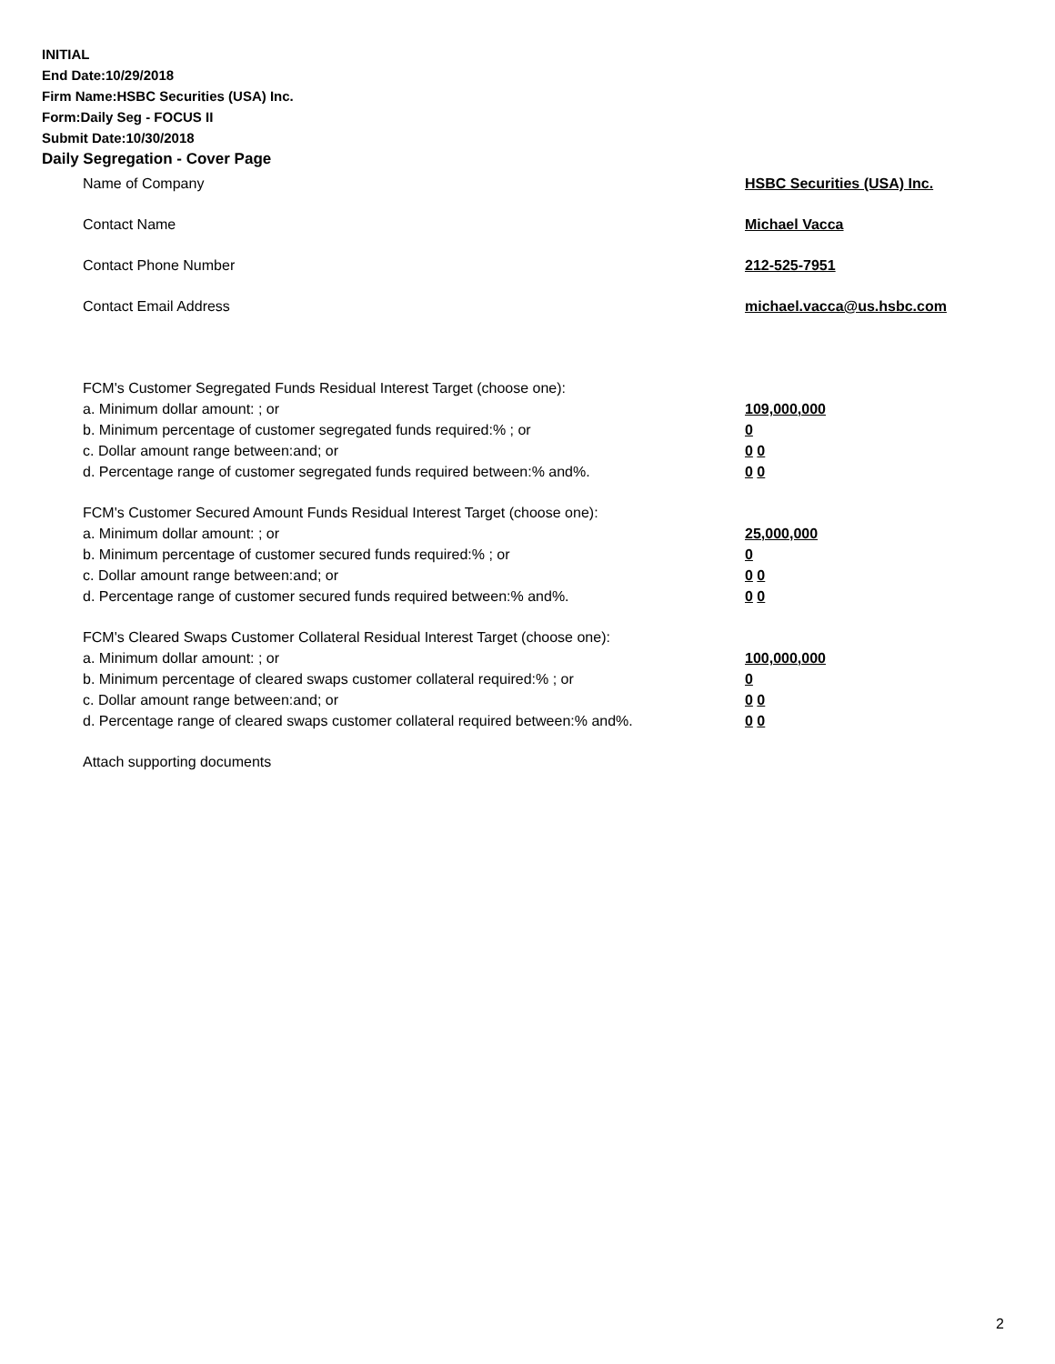INITIAL
End Date:10/29/2018
Firm Name:HSBC Securities (USA) Inc.
Form:Daily Seg - FOCUS II
Submit Date:10/30/2018
Daily Segregation - Cover Page
Name of Company HSBC Securities (USA) Inc.
Contact Name Michael Vacca
Contact Phone Number 212-525-7951
Contact Email Address michael.vacca@us.hsbc.com
FCM's Customer Segregated Funds Residual Interest Target (choose one):
a. Minimum dollar amount: ; or 109,000,000
b. Minimum percentage of customer segregated funds required:% ; or 0
c. Dollar amount range between:and; or 0 0
d. Percentage range of customer segregated funds required between:% and%. 0 0
FCM's Customer Secured Amount Funds Residual Interest Target (choose one):
a. Minimum dollar amount: ; or 25,000,000
b. Minimum percentage of customer secured funds required:% ; or 0
c. Dollar amount range between:and; or 0 0
d. Percentage range of customer secured funds required between:% and%. 0 0
FCM's Cleared Swaps Customer Collateral Residual Interest Target (choose one):
a. Minimum dollar amount: ; or 100,000,000
b. Minimum percentage of cleared swaps customer collateral required:% ; or 0
c. Dollar amount range between:and; or 0 0
d. Percentage range of cleared swaps customer collateral required between:% and%.
0 0
Attach supporting documents
2